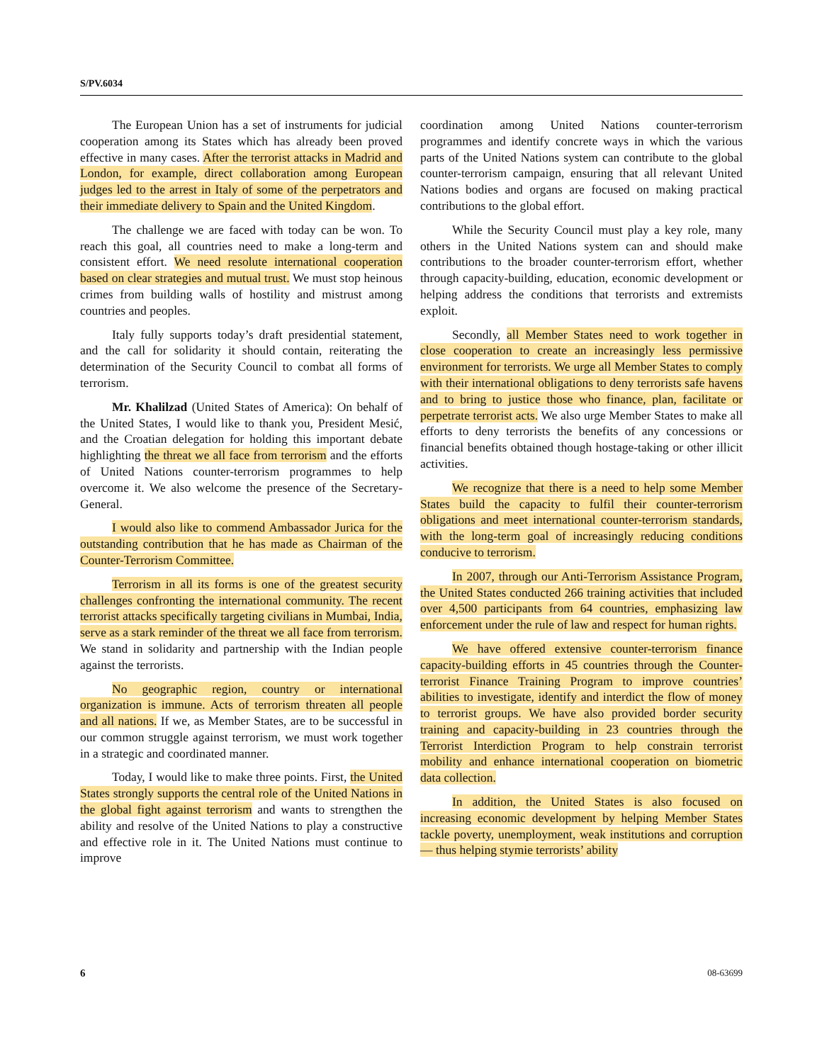S/PV.6034
The European Union has a set of instruments for judicial cooperation among its States which has already been proved effective in many cases. After the terrorist attacks in Madrid and London, for example, direct collaboration among European judges led to the arrest in Italy of some of the perpetrators and their immediate delivery to Spain and the United Kingdom.
The challenge we are faced with today can be won. To reach this goal, all countries need to make a long-term and consistent effort. We need resolute international cooperation based on clear strategies and mutual trust. We must stop heinous crimes from building walls of hostility and mistrust among countries and peoples.
Italy fully supports today’s draft presidential statement, and the call for solidarity it should contain, reiterating the determination of the Security Council to combat all forms of terrorism.
Mr. Khalilzad (United States of America): On behalf of the United States, I would like to thank you, President Mesić, and the Croatian delegation for holding this important debate highlighting the threat we all face from terrorism and the efforts of United Nations counter-terrorism programmes to help overcome it. We also welcome the presence of the Secretary-General.
I would also like to commend Ambassador Jurica for the outstanding contribution that he has made as Chairman of the Counter-Terrorism Committee.
Terrorism in all its forms is one of the greatest security challenges confronting the international community. The recent terrorist attacks specifically targeting civilians in Mumbai, India, serve as a stark reminder of the threat we all face from terrorism. We stand in solidarity and partnership with the Indian people against the terrorists.
No geographic region, country or international organization is immune. Acts of terrorism threaten all people and all nations. If we, as Member States, are to be successful in our common struggle against terrorism, we must work together in a strategic and coordinated manner.
Today, I would like to make three points. First, the United States strongly supports the central role of the United Nations in the global fight against terrorism and wants to strengthen the ability and resolve of the United Nations to play a constructive and effective role in it. The United Nations must continue to improve
coordination among United Nations counter-terrorism programmes and identify concrete ways in which the various parts of the United Nations system can contribute to the global counter-terrorism campaign, ensuring that all relevant United Nations bodies and organs are focused on making practical contributions to the global effort.
While the Security Council must play a key role, many others in the United Nations system can and should make contributions to the broader counter-terrorism effort, whether through capacity-building, education, economic development or helping address the conditions that terrorists and extremists exploit.
Secondly, all Member States need to work together in close cooperation to create an increasingly less permissive environment for terrorists. We urge all Member States to comply with their international obligations to deny terrorists safe havens and to bring to justice those who finance, plan, facilitate or perpetrate terrorist acts. We also urge Member States to make all efforts to deny terrorists the benefits of any concessions or financial benefits obtained though hostage-taking or other illicit activities.
We recognize that there is a need to help some Member States build the capacity to fulfil their counter-terrorism obligations and meet international counter-terrorism standards, with the long-term goal of increasingly reducing conditions conducive to terrorism.
In 2007, through our Anti-Terrorism Assistance Program, the United States conducted 266 training activities that included over 4,500 participants from 64 countries, emphasizing law enforcement under the rule of law and respect for human rights.
We have offered extensive counter-terrorism finance capacity-building efforts in 45 countries through the Counter-terrorist Finance Training Program to improve countries’ abilities to investigate, identify and interdict the flow of money to terrorist groups. We have also provided border security training and capacity-building in 23 countries through the Terrorist Interdiction Program to help constrain terrorist mobility and enhance international cooperation on biometric data collection.
In addition, the United States is also focused on increasing economic development by helping Member States tackle poverty, unemployment, weak institutions and corruption — thus helping stymie terrorists’ ability
6 08-63699